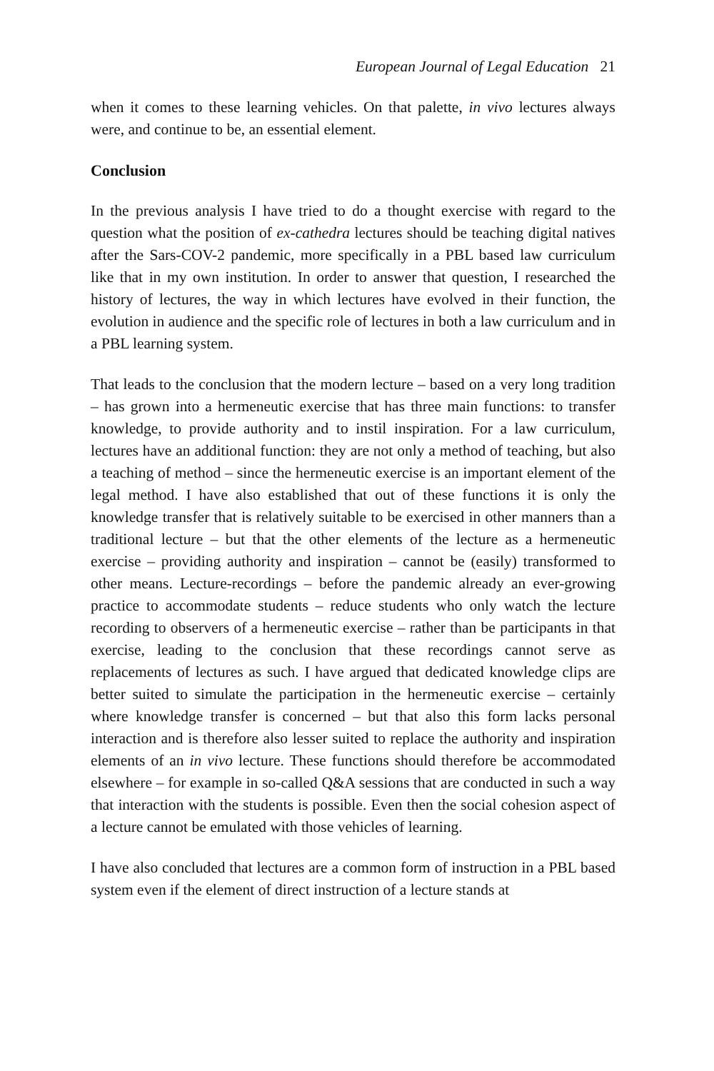European Journal of Legal Education 21
when it comes to these learning vehicles. On that palette, in vivo lectures always were, and continue to be, an essential element.
Conclusion
In the previous analysis I have tried to do a thought exercise with regard to the question what the position of ex-cathedra lectures should be teaching digital natives after the Sars-COV-2 pandemic, more specifically in a PBL based law curriculum like that in my own institution. In order to answer that question, I researched the history of lectures, the way in which lectures have evolved in their function, the evolution in audience and the specific role of lectures in both a law curriculum and in a PBL learning system.
That leads to the conclusion that the modern lecture – based on a very long tradition – has grown into a hermeneutic exercise that has three main functions: to transfer knowledge, to provide authority and to instil inspiration. For a law curriculum, lectures have an additional function: they are not only a method of teaching, but also a teaching of method – since the hermeneutic exercise is an important element of the legal method. I have also established that out of these functions it is only the knowledge transfer that is relatively suitable to be exercised in other manners than a traditional lecture – but that the other elements of the lecture as a hermeneutic exercise – providing authority and inspiration – cannot be (easily) transformed to other means. Lecture-recordings – before the pandemic already an ever-growing practice to accommodate students – reduce students who only watch the lecture recording to observers of a hermeneutic exercise – rather than be participants in that exercise, leading to the conclusion that these recordings cannot serve as replacements of lectures as such. I have argued that dedicated knowledge clips are better suited to simulate the participation in the hermeneutic exercise – certainly where knowledge transfer is concerned – but that also this form lacks personal interaction and is therefore also lesser suited to replace the authority and inspiration elements of an in vivo lecture. These functions should therefore be accommodated elsewhere – for example in so-called Q&A sessions that are conducted in such a way that interaction with the students is possible. Even then the social cohesion aspect of a lecture cannot be emulated with those vehicles of learning.
I have also concluded that lectures are a common form of instruction in a PBL based system even if the element of direct instruction of a lecture stands at